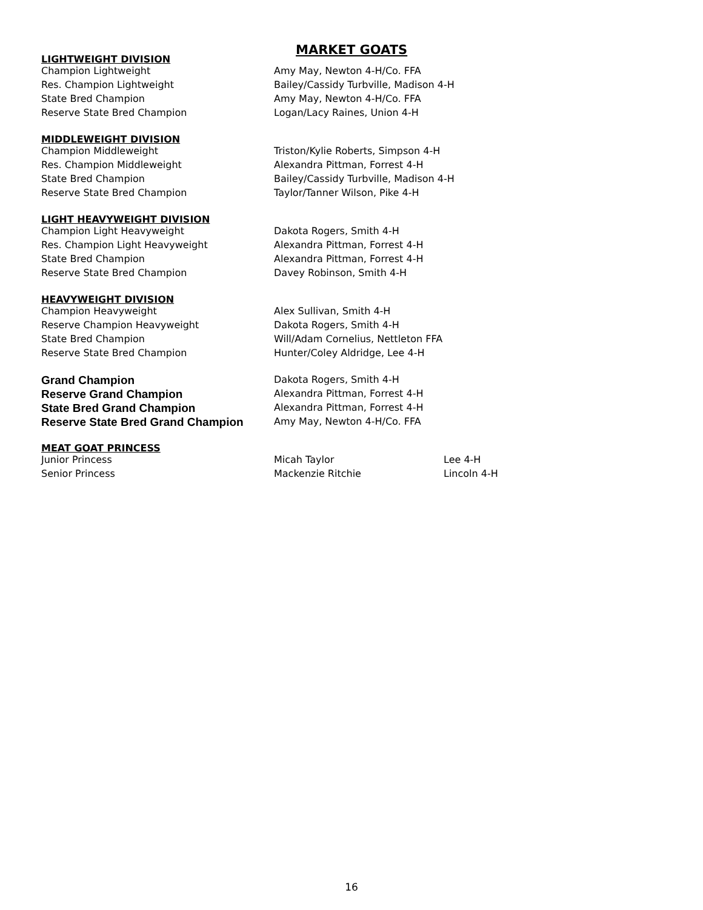MARKET GOATS
LIGHTWEIGHT DIVISION
| Champion Lightweight | Amy May, Newton 4-H/Co. FFA |
| Res. Champion Lightweight | Bailey/Cassidy Turbville, Madison 4-H |
| State Bred Champion | Amy May, Newton 4-H/Co. FFA |
| Reserve State Bred Champion | Logan/Lacy Raines, Union 4-H |
MIDDLEWEIGHT DIVISION
| Champion Middleweight | Triston/Kylie Roberts, Simpson 4-H |
| Res. Champion Middleweight | Alexandra Pittman, Forrest 4-H |
| State Bred Champion | Bailey/Cassidy Turbville, Madison 4-H |
| Reserve State Bred Champion | Taylor/Tanner Wilson, Pike 4-H |
LIGHT HEAVYWEIGHT DIVISION
| Champion Light Heavyweight | Dakota Rogers, Smith 4-H |
| Res. Champion Light Heavyweight | Alexandra Pittman, Forrest 4-H |
| State Bred Champion | Alexandra Pittman, Forrest 4-H |
| Reserve State Bred Champion | Davey Robinson, Smith 4-H |
HEAVYWEIGHT DIVISION
| Champion Heavyweight | Alex Sullivan, Smith 4-H |
| Reserve Champion Heavyweight | Dakota Rogers, Smith 4-H |
| State Bred Champion | Will/Adam Cornelius, Nettleton FFA |
| Reserve State Bred Champion | Hunter/Coley Aldridge, Lee 4-H |
| Grand Champion | Dakota Rogers, Smith 4-H |
| Reserve Grand Champion | Alexandra Pittman, Forrest 4-H |
| State Bred Grand Champion | Alexandra Pittman, Forrest 4-H |
| Reserve State Bred Grand Champion | Amy May, Newton 4-H/Co. FFA |
MEAT GOAT PRINCESS
| Junior Princess | Micah Taylor | Lee 4-H |
| Senior Princess | Mackenzie Ritchie | Lincoln 4-H |
16